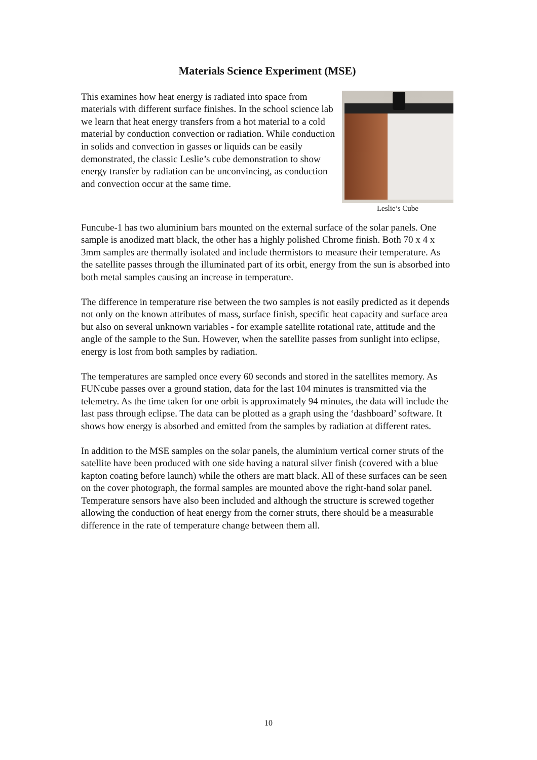Materials Science Experiment (MSE)
This examines how heat energy is radiated into space from materials with different surface finishes. In the school science lab we learn that heat energy transfers from a hot material to a cold material by conduction convection or radiation. While conduction in solids and convection in gasses or liquids can be easily demonstrated, the classic Leslie’s cube demonstration to show energy transfer by radiation can be unconvincing, as conduction and convection occur at the same time.
Leslie’s Cube
Funcube-1 has two aluminium bars mounted on the external surface of the solar panels. One sample is anodized matt black, the other has a highly polished Chrome finish. Both 70 x 4 x 3mm samples are thermally isolated and include thermistors to measure their temperature. As the satellite passes through the illuminated part of its orbit, energy from the sun is absorbed into both metal samples causing an increase in temperature.
The difference in temperature rise between the two samples is not easily predicted as it depends not only on the known attributes of mass, surface finish, specific heat capacity and surface area but also on several unknown variables - for example satellite rotational rate, attitude and the angle of the sample to the Sun. However, when the satellite passes from sunlight into eclipse, energy is lost from both samples by radiation.
The temperatures are sampled once every 60 seconds and stored in the satellites memory. As FUNcube passes over a ground station, data for the last 104 minutes is transmitted via the telemetry. As the time taken for one orbit is approximately 94 minutes, the data will include the last pass through eclipse. The data can be plotted as a graph using the ‘dashboard’ software. It shows how energy is absorbed and emitted from the samples by radiation at different rates.
In addition to the MSE samples on the solar panels, the aluminium vertical corner struts of the satellite have been produced with one side having a natural silver finish (covered with a blue kapton coating before launch) while the others are matt black. All of these surfaces can be seen on the cover photograph, the formal samples are mounted above the right-hand solar panel. Temperature sensors have also been included and although the structure is screwed together allowing the conduction of heat energy from the corner struts, there should be a measurable difference in the rate of temperature change between them all.
10